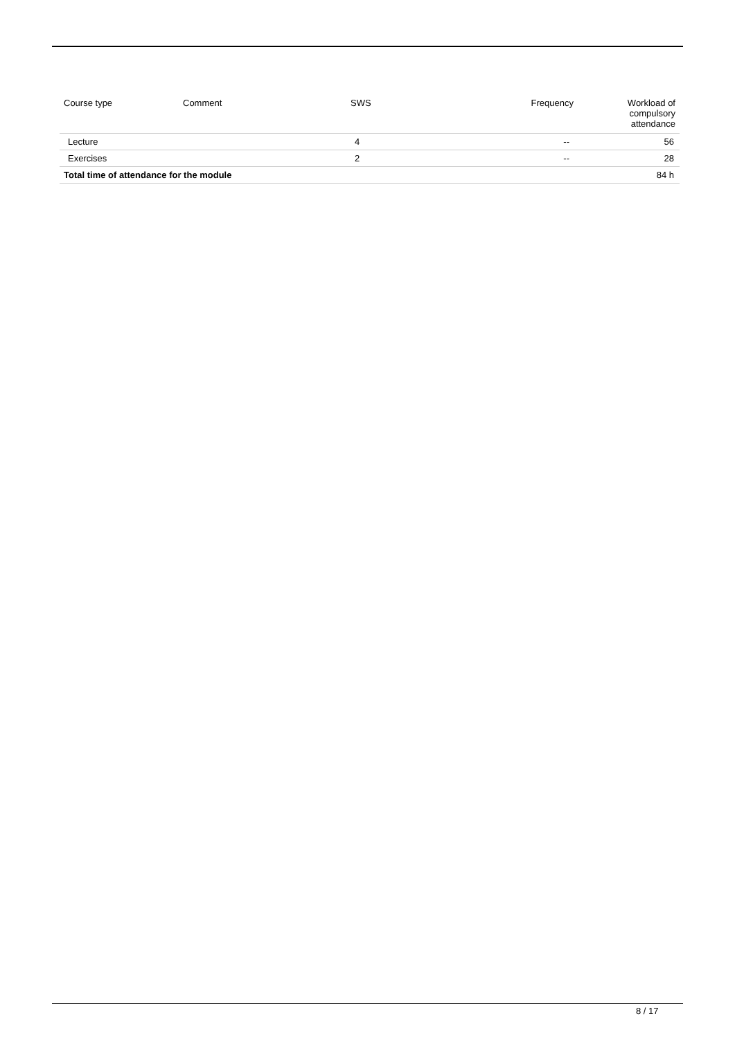| Course type | Comment | SWS | Frequency | Workload of compulsory attendance |
| --- | --- | --- | --- | --- |
| Lecture | | 4 | -- | 56 |
| Exercises | | 2 | -- | 28 |
| Total time of attendance for the module | | | | 84 h |
8 / 17